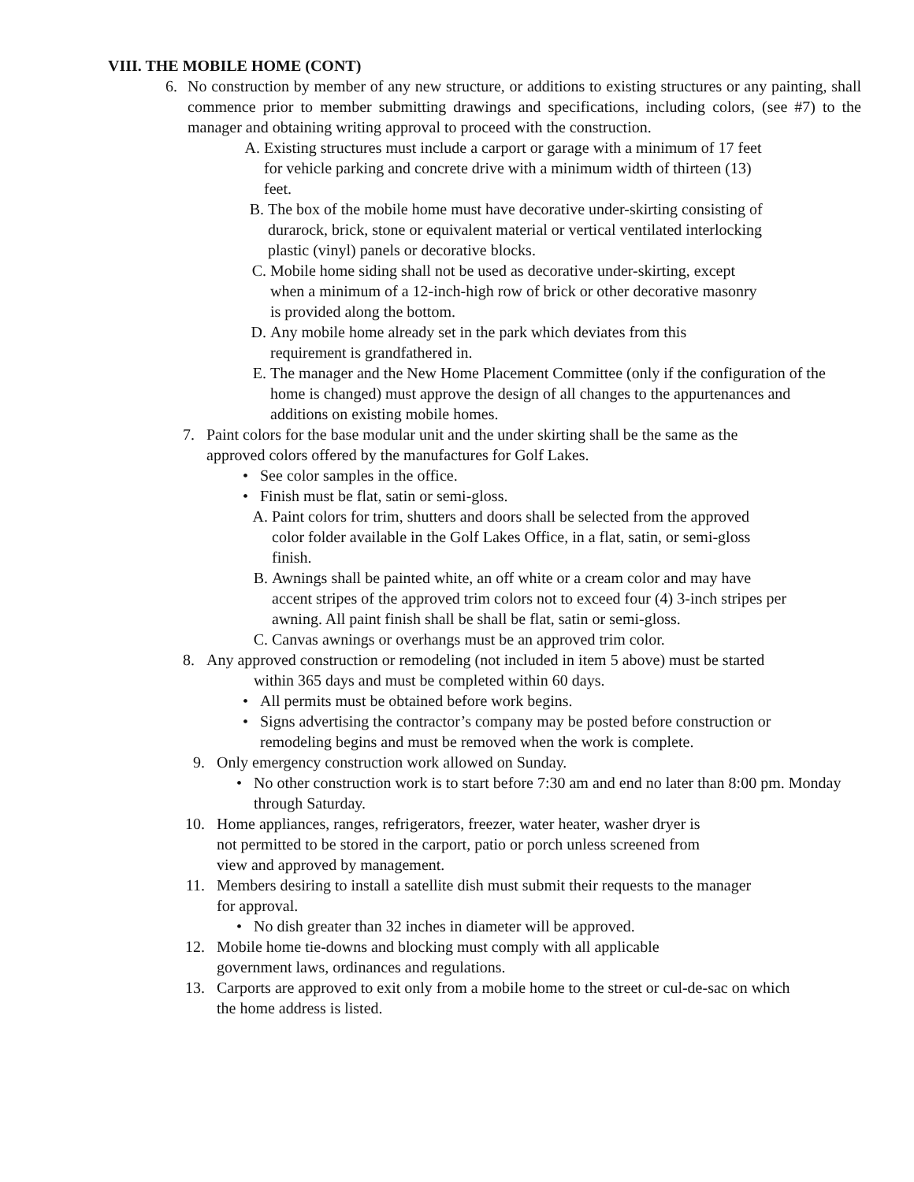VIII. THE MOBILE HOME (CONT)
6. No construction by member of any new structure, or additions to existing structures or any painting, shall commence prior to member submitting drawings and specifications, including colors, (see #7) to the manager and obtaining writing approval to proceed with the construction.
A. Existing structures must include a carport or garage with a minimum of 17 feet for vehicle parking and concrete drive with a minimum width of thirteen (13) feet.
B. The box of the mobile home must have decorative under-skirting consisting of durarock, brick, stone or equivalent material or vertical ventilated interlocking plastic (vinyl) panels or decorative blocks.
C. Mobile home siding shall not be used as decorative under-skirting, except when a minimum of a 12-inch-high row of brick or other decorative masonry is provided along the bottom.
D. Any mobile home already set in the park which deviates from this requirement is grandfathered in.
E. The manager and the New Home Placement Committee (only if the configuration of the home is changed) must approve the design of all changes to the appurtenances and additions on existing mobile homes.
7. Paint colors for the base modular unit and the under skirting shall be the same as the approved colors offered by the manufactures for Golf Lakes.
• See color samples in the office.
• Finish must be flat, satin or semi-gloss.
A. Paint colors for trim, shutters and doors shall be selected from the approved color folder available in the Golf Lakes Office, in a flat, satin, or semi-gloss finish.
B. Awnings shall be painted white, an off white or a cream color and may have accent stripes of the approved trim colors not to exceed four (4) 3-inch stripes per awning. All paint finish shall be shall be flat, satin or semi-gloss.
C. Canvas awnings or overhangs must be an approved trim color.
8. Any approved construction or remodeling (not included in item 5 above) must be started
within 365 days and must be completed within 60 days.
• All permits must be obtained before work begins.
• Signs advertising the contractor’s company may be posted before construction or remodeling begins and must be removed when the work is complete.
9. Only emergency construction work allowed on Sunday.
• No other construction work is to start before 7:30 am and end no later than 8:00 pm. Monday through Saturday.
10. Home appliances, ranges, refrigerators, freezer, water heater, washer dryer is not permitted to be stored in the carport, patio or porch unless screened from view and approved by management.
11. Members desiring to install a satellite dish must submit their requests to the manager for approval.
• No dish greater than 32 inches in diameter will be approved.
12. Mobile home tie-downs and blocking must comply with all applicable government laws, ordinances and regulations.
13. Carports are approved to exit only from a mobile home to the street or cul-de-sac on which the home address is listed.